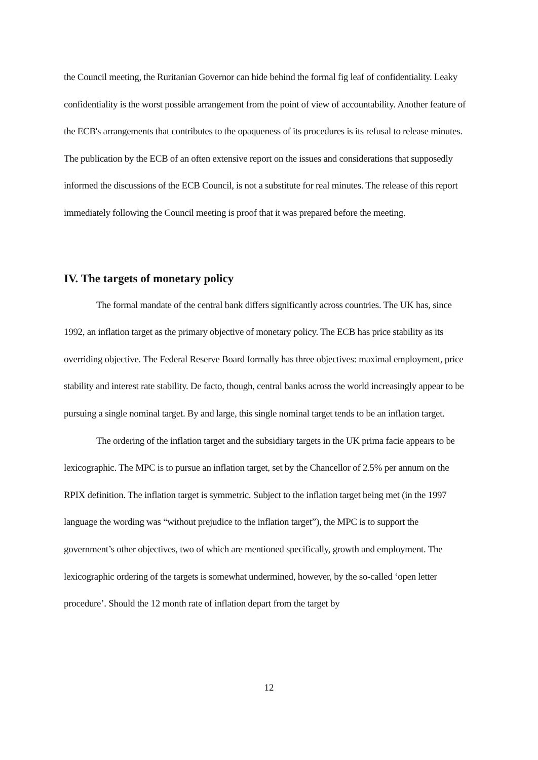the Council meeting, the Ruritanian Governor can hide behind the formal fig leaf of confidentiality. Leaky confidentiality is the worst possible arrangement from the point of view of accountability. Another feature of the ECB's arrangements that contributes to the opaqueness of its procedures is its refusal to release minutes. The publication by the ECB of an often extensive report on the issues and considerations that supposedly informed the discussions of the ECB Council, is not a substitute for real minutes. The release of this report immediately following the Council meeting is proof that it was prepared before the meeting.
IV. The targets of monetary policy
The formal mandate of the central bank differs significantly across countries. The UK has, since 1992, an inflation target as the primary objective of monetary policy. The ECB has price stability as its overriding objective. The Federal Reserve Board formally has three objectives: maximal employment, price stability and interest rate stability. De facto, though, central banks across the world increasingly appear to be pursuing a single nominal target. By and large, this single nominal target tends to be an inflation target.
The ordering of the inflation target and the subsidiary targets in the UK prima facie appears to be lexicographic. The MPC is to pursue an inflation target, set by the Chancellor of 2.5% per annum on the RPIX definition. The inflation target is symmetric. Subject to the inflation target being met (in the 1997 language the wording was “without prejudice to the inflation target”), the MPC is to support the government’s other objectives, two of which are mentioned specifically, growth and employment. The lexicographic ordering of the targets is somewhat undermined, however, by the so-called ‘open letter procedure’. Should the 12 month rate of inflation depart from the target by
12